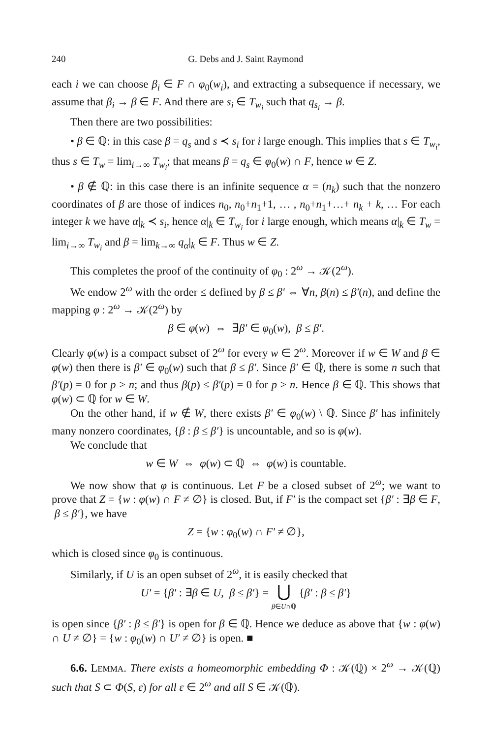240 G. Debs and J. Saint Raymond
each i we can choose β<sub>i</sub> ∈ F ∩ φ<sub>0</sub>(w<sub>i</sub>), and extracting a subsequence if necessary, we assume that β<sub>i</sub> → β ∈ F. And there are s<sub>i</sub> ∈ T<sub>w<sub>i</sub></sub> such that q<sub>s<sub>i</sub></sub> → β.
Then there are two possibilities:
• β ∈ ℚ: in this case β = q<sub>s</sub> and s ≺ s<sub>i</sub> for i large enough. This implies that s ∈ T<sub>w<sub>i</sub></sub>, thus s ∈ T<sub>w</sub> = lim<sub>i→∞</sub> T<sub>w<sub>i</sub></sub>; that means β = q<sub>s</sub> ∈ φ<sub>0</sub>(w) ∩ F, hence w ∈ Z.
• β ∉ ℚ: in this case there is an infinite sequence α = (n<sub>k</sub>) such that the nonzero coordinates of β are those of indices n<sub>0</sub>, n<sub>0</sub>+n<sub>1</sub>+1, … , n<sub>0</sub>+n<sub>1</sub>+…+ n<sub>k</sub> + k, … For each integer k we have α|<sub>k</sub> ≺ s<sub>i</sub>, hence α|<sub>k</sub> ∈ T<sub>w<sub>i</sub></sub> for i large enough, which means α|<sub>k</sub> ∈ T<sub>w</sub> = lim<sub>i→∞</sub> T<sub>w<sub>i</sub></sub> and β = lim<sub>k→∞</sub> q<sub>α</sub>|<sub>k</sub> ∈ F. Thus w ∈ Z.
This completes the proof of the continuity of φ<sub>0</sub> : 2<sup>ω</sup> → 𝒦(2<sup>ω</sup>).
We endow 2<sup>ω</sup> with the order ≤ defined by β ≤ β′ ⇔ ∀n, β(n) ≤ β′(n), and define the mapping φ : 2<sup>ω</sup> → 𝒦(2<sup>ω</sup>) by
β ∈ φ(w) ⇔ ∃β′ ∈ φ<sub>0</sub>(w), β ≤ β′.
Clearly φ(w) is a compact subset of 2<sup>ω</sup> for every w ∈ 2<sup>ω</sup>. Moreover if w ∈ W and β ∈ φ(w) then there is β′ ∈ φ<sub>0</sub>(w) such that β ≤ β′. Since β′ ∈ ℚ, there is some n such that β′(p) = 0 for p > n; and thus β(p) ≤ β′(p) = 0 for p > n. Hence β ∈ ℚ. This shows that φ(w) ⊂ ℚ for w ∈ W.
On the other hand, if w ∉ W, there exists β′ ∈ φ<sub>0</sub>(w) \ ℚ. Since β′ has infinitely many nonzero coordinates, {β : β ≤ β′} is uncountable, and so is φ(w).
We conclude that
w ∈ W ⇔ φ(w) ⊂ ℚ ⇔ φ(w) is countable.
We now show that φ is continuous. Let F be a closed subset of 2<sup>ω</sup>; we want to prove that Z = {w : φ(w) ∩ F ≠ ∅} is closed. But, if F′ is the compact set {β′ : ∃β ∈ F, β ≤ β′}, we have
Z = {w : φ<sub>0</sub>(w) ∩ F′ ≠ ∅},
which is closed since φ<sub>0</sub> is continuous.
Similarly, if U is an open subset of 2<sup>ω</sup>, it is easily checked that
U′ = {β′ : ∃β ∈ U, β ≤ β′} = ⋃
β∈U∩ℚ {β′ : β ≤ β′}
is open since {β′ : β ≤ β′} is open for β ∈ ℚ. Hence we deduce as above that {w : φ(w) ∩ U ≠ ∅} = {w : φ<sub>0</sub>(w) ∩ U′ ≠ ∅} is open. ■
6.6. LEMMA. There exists a homeomorphic embedding Φ : 𝒦(ℚ) × 2<sup>ω</sup> → 𝒦(ℚ) such that S ⊂ Φ(S, ε) for all ε ∈ 2<sup>ω</sup> and all S ∈ 𝒦(ℚ).